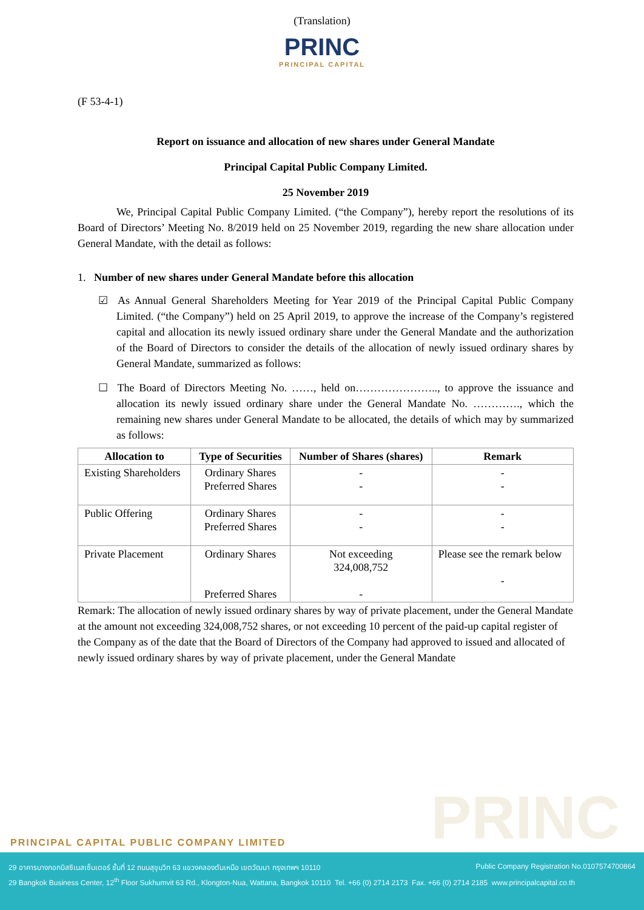(Translation)
PRINC
PRINCIPAL CAPITAL
(F 53-4-1)
Report on issuance and allocation of new shares under General Mandate
Principal Capital Public Company Limited.
25 November 2019
We, Principal Capital Public Company Limited. (“the Company”), hereby report the resolutions of its Board of Directors’ Meeting No. 8/2019 held on 25 November 2019, regarding the new share allocation under General Mandate, with the detail as follows:
1. Number of new shares under General Mandate before this allocation
☑ As Annual General Shareholders Meeting for Year 2019 of the Principal Capital Public Company Limited. (“the Company”) held on 25 April 2019, to approve the increase of the Company’s registered capital and allocation its newly issued ordinary share under the General Mandate and the authorization of the Board of Directors to consider the details of the allocation of newly issued ordinary shares by General Mandate, summarized as follows:
☐ The Board of Directors Meeting No. ……, held on………………….., to approve the issuance and allocation its newly issued ordinary share under the General Mandate No. …………., which the remaining new shares under General Mandate to be allocated, the details of which may by summarized as follows:
| Allocation to | Type of Securities | Number of Shares (shares) | Remark |
| --- | --- | --- | --- |
| Existing Shareholders | Ordinary Shares Preferred Shares | - - | - - |
| Public Offering | Ordinary Shares Preferred Shares | - - | - - |
| Private Placement | Ordinary Shares Preferred Shares | Not exceeding 324,008,752 - | Please see the remark below - |
Remark: The allocation of newly issued ordinary shares by way of private placement, under the General Mandate at the amount not exceeding 324,008,752 shares, or not exceeding 10 percent of the paid-up capital register of the Company as of the date that the Board of Directors of the Company had approved to issued and allocated of newly issued ordinary shares by way of private placement, under the General Mandate
PRINC
PRINCIPAL CAPITAL PUBLIC COMPANY LIMITED
29 อาคารบางกอกบิสซิเนสเซ็นเตอร์ ชั้นที่ 12 ถนนสุขุมวิท 63 แขวงคลองตันเหนือ เขตวัฒนา กรุงเทพฯ 10110 Public Company Registration No.0107574700864
29 Bangkok Business Center, 12<sup>th</sup> Floor Sukhumvit 63 Rd., Klongton-Nua, Wattana, Bangkok 10110 Tel. +66 (0) 2714 2173 Fax. +66 (0) 2714 2185 www.principalcapital.co.th